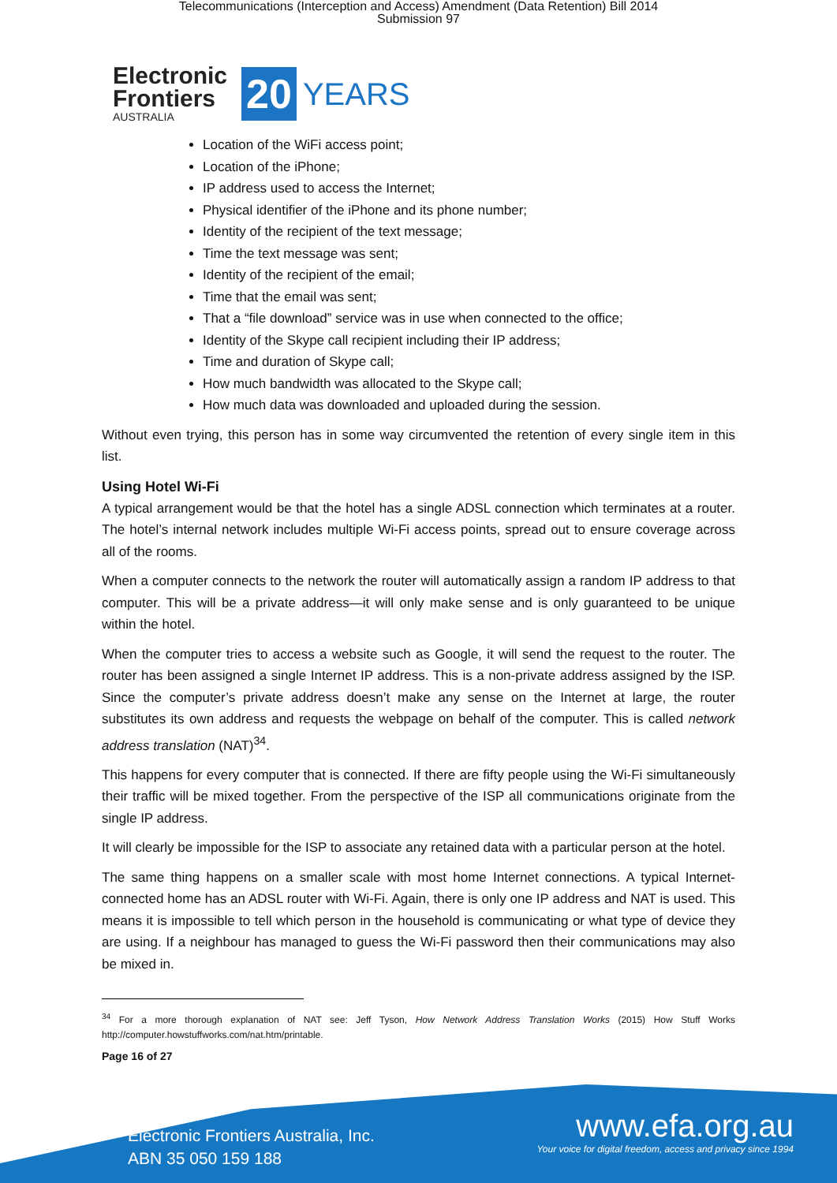Telecommunications (Interception and Access) Amendment (Data Retention) Bill 2014
Submission 97
Electronic
Frontiers
AUSTRALIA
20
YEARS
Location of the WiFi access point;
Location of the iPhone;
IP address used to access the Internet;
Physical identifier of the iPhone and its phone number;
Identity of the recipient of the text message;
Time the text message was sent;
Identity of the recipient of the email;
Time that the email was sent;
That a “file download” service was in use when connected to the office;
Identity of the Skype call recipient including their IP address;
Time and duration of Skype call;
How much bandwidth was allocated to the Skype call;
How much data was downloaded and uploaded during the session.
Without even trying, this person has in some way circumvented the retention of every single item in this list.
Using Hotel Wi-Fi
A typical arrangement would be that the hotel has a single ADSL connection which terminates at a router. The hotel’s internal network includes multiple Wi-Fi access points, spread out to ensure coverage across all of the rooms.
When a computer connects to the network the router will automatically assign a random IP address to that computer. This will be a private address—it will only make sense and is only guaranteed to be unique within the hotel.
When the computer tries to access a website such as Google, it will send the request to the router. The router has been assigned a single Internet IP address. This is a non-private address assigned by the ISP. Since the computer’s private address doesn’t make any sense on the Internet at large, the router substitutes its own address and requests the webpage on behalf of the computer. This is called network address translation (NAT)<sup>34</sup>.
This happens for every computer that is connected. If there are fifty people using the Wi-Fi simultaneously their traffic will be mixed together. From the perspective of the ISP all communications originate from the single IP address.
It will clearly be impossible for the ISP to associate any retained data with a particular person at the hotel.
The same thing happens on a smaller scale with most home Internet connections. A typical Internet-connected home has an ADSL router with Wi-Fi. Again, there is only one IP address and NAT is used. This means it is impossible to tell which person in the household is communicating or what type of device they are using. If a neighbour has managed to guess the Wi-Fi password then their communications may also be mixed in.
<sup>34</sup> For a more thorough explanation of NAT see: Jeff Tyson, How Network Address Translation Works (2015) How Stuff Works http://computer.howstuffworks.com/nat.htm/printable.
Page 16 of 27
Electronic Frontiers Australia, Inc.
ABN 35 050 159 188
www.efa.org.au
Your voice for digital freedom, access and privacy since 1994